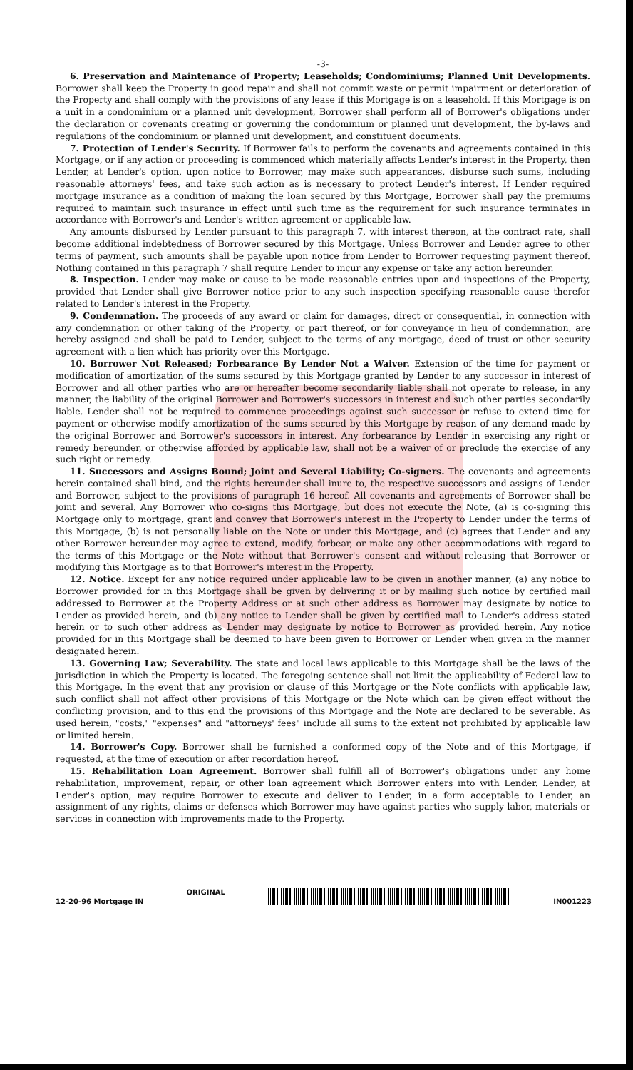-3-
6. Preservation and Maintenance of Property; Leaseholds; Condominiums; Planned Unit Developments. Borrower shall keep the Property in good repair and shall not commit waste or permit impairment or deterioration of the Property and shall comply with the provisions of any lease if this Mortgage is on a leasehold. If this Mortgage is on a unit in a condominium or a planned unit development, Borrower shall perform all of Borrower's obligations under the declaration or covenants creating or governing the condominium or planned unit development, the by-laws and regulations of the condominium or planned unit development, and constituent documents.
7. Protection of Lender's Security. If Borrower fails to perform the covenants and agreements contained in this Mortgage, or if any action or proceeding is commenced which materially affects Lender's interest in the Property, then Lender, at Lender's option, upon notice to Borrower, may make such appearances, disburse such sums, including reasonable attorneys' fees, and take such action as is necessary to protect Lender's interest. If Lender required mortgage insurance as a condition of making the loan secured by this Mortgage, Borrower shall pay the premiums required to maintain such insurance in effect until such time as the requirement for such insurance terminates in accordance with Borrower's and Lender's written agreement or applicable law.
Any amounts disbursed by Lender pursuant to this paragraph 7, with interest thereon, at the contract rate, shall become additional indebtedness of Borrower secured by this Mortgage. Unless Borrower and Lender agree to other terms of payment, such amounts shall be payable upon notice from Lender to Borrower requesting payment thereof. Nothing contained in this paragraph 7 shall require Lender to incur any expense or take any action hereunder.
8. Inspection. Lender may make or cause to be made reasonable entries upon and inspections of the Property, provided that Lender shall give Borrower notice prior to any such inspection specifying reasonable cause therefor related to Lender's interest in the Property.
9. Condemnation. The proceeds of any award or claim for damages, direct or consequential, in connection with any condemnation or other taking of the Property, or part thereof, or for conveyance in lieu of condemnation, are hereby assigned and shall be paid to Lender, subject to the terms of any mortgage, deed of trust or other security agreement with a lien which has priority over this Mortgage.
10. Borrower Not Released; Forbearance By Lender Not a Waiver. Extension of the time for payment or modification of amortization of the sums secured by this Mortgage granted by Lender to any successor in interest of Borrower and all other parties who are or hereafter become secondarily liable shall not operate to release, in any manner, the liability of the original Borrower and Borrower's successors in interest and such other parties secondarily liable. Lender shall not be required to commence proceedings against such successor or refuse to extend time for payment or otherwise modify amortization of the sums secured by this Mortgage by reason of any demand made by the original Borrower and Borrower's successors in interest. Any forbearance by Lender in exercising any right or remedy hereunder, or otherwise afforded by applicable law, shall not be a waiver of or preclude the exercise of any such right or remedy.
11. Successors and Assigns Bound; Joint and Several Liability; Co-signers. The covenants and agreements herein contained shall bind, and the rights hereunder shall inure to, the respective successors and assigns of Lender and Borrower, subject to the provisions of paragraph 16 hereof. All covenants and agreements of Borrower shall be joint and several. Any Borrower who co-signs this Mortgage, but does not execute the Note, (a) is co-signing this Mortgage only to mortgage, grant and convey that Borrower's interest in the Property to Lender under the terms of this Mortgage, (b) is not personally liable on the Note or under this Mortgage, and (c) agrees that Lender and any other Borrower hereunder may agree to extend, modify, forbear, or make any other accommodations with regard to the terms of this Mortgage or the Note without that Borrower's consent and without releasing that Borrower or modifying this Mortgage as to that Borrower's interest in the Property.
12. Notice. Except for any notice required under applicable law to be given in another manner, (a) any notice to Borrower provided for in this Mortgage shall be given by delivering it or by mailing such notice by certified mail addressed to Borrower at the Property Address or at such other address as Borrower may designate by notice to Lender as provided herein, and (b) any notice to Lender shall be given by certified mail to Lender's address stated herein or to such other address as Lender may designate by notice to Borrower as provided herein. Any notice provided for in this Mortgage shall be deemed to have been given to Borrower or Lender when given in the manner designated herein.
13. Governing Law; Severability. The state and local laws applicable to this Mortgage shall be the laws of the jurisdiction in which the Property is located. The foregoing sentence shall not limit the applicability of Federal law to this Mortgage. In the event that any provision or clause of this Mortgage or the Note conflicts with applicable law, such conflict shall not affect other provisions of this Mortgage or the Note which can be given effect without the conflicting provision, and to this end the provisions of this Mortgage and the Note are declared to be severable. As used herein, "costs," "expenses" and "attorneys' fees" include all sums to the extent not prohibited by applicable law or limited herein.
14. Borrower's Copy. Borrower shall be furnished a conformed copy of the Note and of this Mortgage, if requested, at the time of execution or after recordation hereof.
15. Rehabilitation Loan Agreement. Borrower shall fulfill all of Borrower's obligations under any home rehabilitation, improvement, repair, or other loan agreement which Borrower enters into with Lender. Lender, at Lender's option, may require Borrower to execute and deliver to Lender, in a form acceptable to Lender, an assignment of any rights, claims or defenses which Borrower may have against parties who supply labor, materials or services in connection with improvements made to the Property.
12-20-96 Mortgage IN ORIGINAL
IN001223